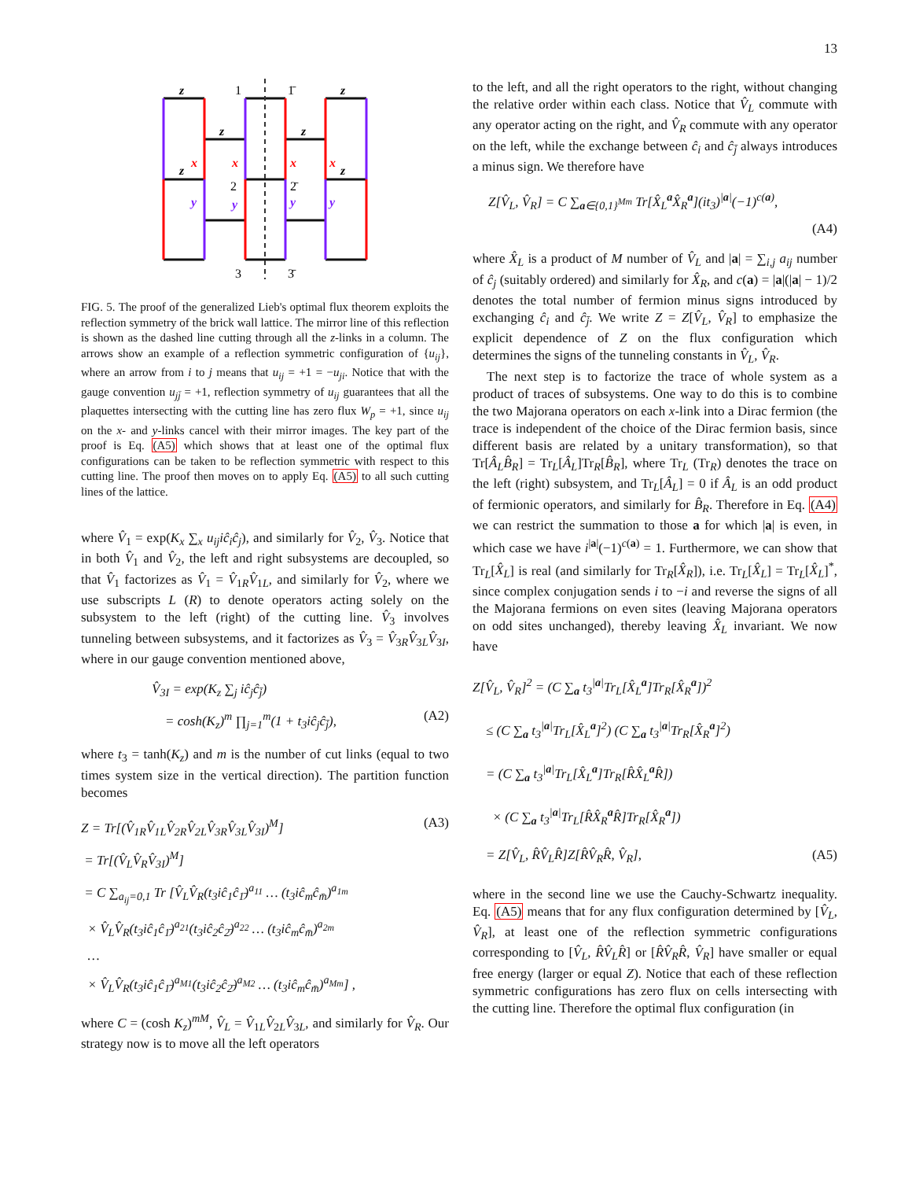13
z
z
z
z
z
z
x
x
x
x
y
y
y
y
1
1̄
2
2̄
3
3̄
FIG. 5. The proof of the generalized Lieb's optimal flux theorem exploits the reflection symmetry of the brick wall lattice. The mirror line of this reflection is shown as the dashed line cutting through all the z-links in a column. The arrows show an example of a reflection symmetric configuration of {u<sub>ij</sub>}, where an arrow from i to j means that u<sub>ij</sub> = +1 = −u<sub>ji</sub>. Notice that with the gauge convention u<sub>jj̄</sub> = +1, reflection symmetry of u<sub>ij</sub> guarantees that all the plaquettes intersecting with the cutting line has zero flux W<sub>p</sub> = +1, since u<sub>ij</sub> on the x- and y-links cancel with their mirror images. The key part of the proof is Eq. (A5) which shows that at least one of the optimal flux configurations can be taken to be reflection symmetric with respect to this cutting line. The proof then moves on to apply Eq. (A5) to all such cutting lines of the lattice.
where V̂<sub>1</sub> = exp(K<sub>x</sub> ∑<sub>x</sub> u<sub>ij</sub>iĉ<sub>i</sub>ĉ<sub>j</sub>), and similarly for V̂<sub>2</sub>, V̂<sub>3</sub>. Notice that in both V̂<sub>1</sub> and V̂<sub>2</sub>, the left and right subsystems are decoupled, so that V̂<sub>1</sub> factorizes as V̂<sub>1</sub> = V̂<sub>1R</sub>V̂<sub>1L</sub>, and similarly for V̂<sub>2</sub>, where we use subscripts L (R) to denote operators acting solely on the subsystem to the left (right) of the cutting line. V̂<sub>3</sub> involves tunneling between subsystems, and it factorizes as V̂<sub>3</sub> = V̂<sub>3R</sub>V̂<sub>3L</sub>V̂<sub>3I</sub>, where in our gauge convention mentioned above,
V̂<sub>3I</sub> = exp(K<sub>z</sub> ∑<sub>j</sub> iĉ<sub>j</sub>ĉ<sub>j̄</sub>)
= cosh(K<sub>z</sub>)<sup>m</sup> ∏<sub>j=1</sub><sup>m</sup>(1 + t<sub>3</sub>iĉ<sub>j</sub>ĉ<sub>j̄</sub>), (A2)
where t<sub>3</sub> = tanh(K<sub>z</sub>) and m is the number of cut links (equal to two times system size in the vertical direction). The partition function becomes
Z = Tr[(V̂<sub>1R</sub>V̂<sub>1L</sub>V̂<sub>2R</sub>V̂<sub>2L</sub>V̂<sub>3R</sub>V̂<sub>3L</sub>V̂<sub>3I</sub>)<sup>M</sup>] (A3)
= Tr[(V̂<sub>L</sub>V̂<sub>R</sub>V̂<sub>3I</sub>)<sup>M</sup>]
= C ∑<sub>a<sub>ij</sub>=0,1</sub> Tr [V̂<sub>L</sub>V̂<sub>R</sub>(t<sub>3</sub>iĉ<sub>1</sub>ĉ<sub>1̄</sub>)<sup>a<sub>11</sub></sup> … (t<sub>3</sub>iĉ<sub>m</sub>ĉ<sub>m̄</sub>)<sup>a<sub>1m</sub></sup>
× V̂<sub>L</sub>V̂<sub>R</sub>(t<sub>3</sub>iĉ<sub>1</sub>ĉ<sub>1̄</sub>)<sup>a<sub>21</sub></sup>(t<sub>3</sub>iĉ<sub>2</sub>ĉ<sub>2̄</sub>)<sup>a<sub>22</sub></sup> … (t<sub>3</sub>iĉ<sub>m</sub>ĉ<sub>m̄</sub>)<sup>a<sub>2m</sub></sup>
…
× V̂<sub>L</sub>V̂<sub>R</sub>(t<sub>3</sub>iĉ<sub>1</sub>ĉ<sub>1̄</sub>)<sup>a<sub>M1</sub></sup>(t<sub>3</sub>iĉ<sub>2</sub>ĉ<sub>2̄</sub>)<sup>a<sub>M2</sub></sup> … (t<sub>3</sub>iĉ<sub>m</sub>ĉ<sub>m̄</sub>)<sup>a<sub>Mm</sub></sup>] ,
where C = (cosh K<sub>z</sub>)<sup>mM</sup>, V̂<sub>L</sub> = V̂<sub>1L</sub>V̂<sub>2L</sub>V̂<sub>3L</sub>, and similarly for V̂<sub>R</sub>. Our strategy now is to move all the left operators
to the left, and all the right operators to the right, without changing the relative order within each class. Notice that V̂<sub>L</sub> commute with any operator acting on the right, and V̂<sub>R</sub> commute with any operator on the left, while the exchange between ĉ<sub>i</sub> and ĉ<sub>j̄</sub> always introduces a minus sign. We therefore have
Z[V̂<sub>L</sub>, V̂<sub>R</sub>] = C ∑<sub>a∈{0,1}<sup>Mm</sup></sub> Tr[X̂<sub>L</sub><sup>a</sup>X̂<sub>R</sub><sup>a</sup>](it<sub>3</sub>)<sup>|a|</sup>(−1)<sup>c(a)</sup>,
(A4)
where X̂<sub>L</sub> is a product of M number of V̂<sub>L</sub> and |a| = ∑<sub>i,j</sub> a<sub>ij</sub> number of ĉ<sub>j</sub> (suitably ordered) and similarly for X̂<sub>R</sub>, and c(a) = |a|(|a| − 1)/2 denotes the total number of fermion minus signs introduced by exchanging ĉ<sub>i</sub> and ĉ<sub>j̄</sub>. We write Z = Z[V̂<sub>L</sub>, V̂<sub>R</sub>] to emphasize the explicit dependence of Z on the flux configuration which determines the signs of the tunneling constants in V̂<sub>L</sub>, V̂<sub>R</sub>.
The next step is to factorize the trace of whole system as a product of traces of subsystems. One way to do this is to combine the two Majorana operators on each x-link into a Dirac fermion (the trace is independent of the choice of the Dirac fermion basis, since different basis are related by a unitary transformation), so that Tr[Â<sub>L</sub>B̂<sub>R</sub>] = Tr<sub>L</sub>[Â<sub>L</sub>]Tr<sub>R</sub>[B̂<sub>R</sub>], where Tr<sub>L</sub> (Tr<sub>R</sub>) denotes the trace on the left (right) subsystem, and Tr<sub>L</sub>[Â<sub>L</sub>] = 0 if Â<sub>L</sub> is an odd product of fermionic operators, and similarly for B̂<sub>R</sub>. Therefore in Eq. (A4) we can restrict the summation to those a for which |a| is even, in which case we have i<sup>|a|</sup>(−1)<sup>c(a)</sup> = 1. Furthermore, we can show that Tr<sub>L</sub>[X̂<sub>L</sub>] is real (and similarly for Tr<sub>R</sub>[X̂<sub>R</sub>]), i.e. Tr<sub>L</sub>[X̂<sub>L</sub>] = Tr<sub>L</sub>[X̂<sub>L</sub>]<sup>*</sup>, since complex conjugation sends i to −i and reverse the signs of all the Majorana fermions on even sites (leaving Majorana operators on odd sites unchanged), thereby leaving X̂<sub>L</sub> invariant. We now have
Z[V̂<sub>L</sub>, V̂<sub>R</sub>]<sup>2</sup> = (C ∑<sub>a</sub> t<sub>3</sub><sup>|a|</sup>Tr<sub>L</sub>[X̂<sub>L</sub><sup>a</sup>]Tr<sub>R</sub>[X̂<sub>R</sub><sup>a</sup>])<sup>2</sup>
≤ (C ∑<sub>a</sub> t<sub>3</sub><sup>|a|</sup>Tr<sub>L</sub>[X̂<sub>L</sub><sup>a</sup>]<sup>2</sup>) (C ∑<sub>a</sub> t<sub>3</sub><sup>|a|</sup>Tr<sub>R</sub>[X̂<sub>R</sub><sup>a</sup>]<sup>2</sup>)
= (C ∑<sub>a</sub> t<sub>3</sub><sup>|a|</sup>Tr<sub>L</sub>[X̂<sub>L</sub><sup>a</sup>]Tr<sub>R</sub>[R̂X̂<sub>L</sub><sup>a</sup>R̂])
× (C ∑<sub>a</sub> t<sub>3</sub><sup>|a|</sup>Tr<sub>L</sub>[R̂X̂<sub>R</sub><sup>a</sup>R̂]Tr<sub>R</sub>[X̂<sub>R</sub><sup>a</sup>])
= Z[V̂<sub>L</sub>, R̂V̂<sub>L</sub>R̂]Z[R̂V̂<sub>R</sub>R̂, V̂<sub>R</sub>], (A5)
where in the second line we use the Cauchy-Schwartz inequality. Eq. (A5) means that for any flux configuration determined by [V̂<sub>L</sub>, V̂<sub>R</sub>], at least one of the reflection symmetric configurations corresponding to [V̂<sub>L</sub>, R̂V̂<sub>L</sub>R̂] or [R̂V̂<sub>R</sub>R̂, V̂<sub>R</sub>] have smaller or equal free energy (larger or equal Z). Notice that each of these reflection symmetric configurations has zero flux on cells intersecting with the cutting line. Therefore the optimal flux configuration (in